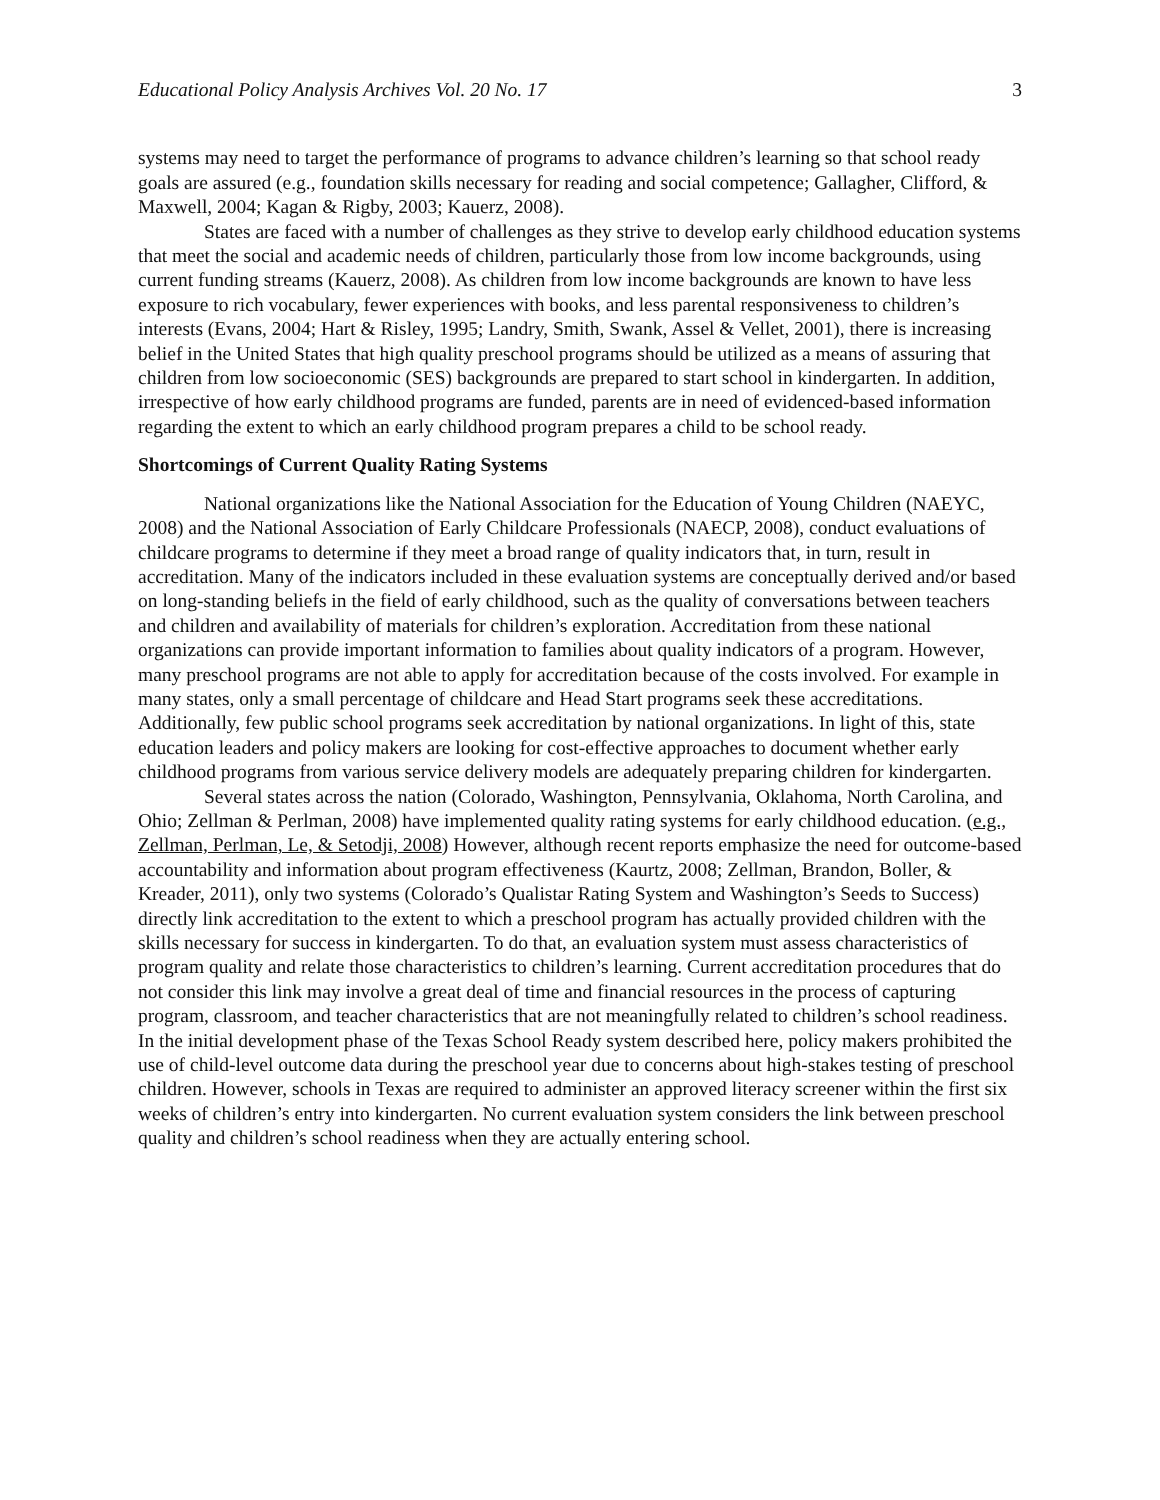Educational Policy Analysis Archives Vol. 20 No. 17 3
systems may need to target the performance of programs to advance children’s learning so that school ready goals are assured (e.g., foundation skills necessary for reading and social competence; Gallagher, Clifford, & Maxwell, 2004; Kagan & Rigby, 2003; Kauerz, 2008).
States are faced with a number of challenges as they strive to develop early childhood education systems that meet the social and academic needs of children, particularly those from low income backgrounds, using current funding streams (Kauerz, 2008). As children from low income backgrounds are known to have less exposure to rich vocabulary, fewer experiences with books, and less parental responsiveness to children’s interests (Evans, 2004; Hart & Risley, 1995; Landry, Smith, Swank, Assel & Vellet, 2001), there is increasing belief in the United States that high quality preschool programs should be utilized as a means of assuring that children from low socioeconomic (SES) backgrounds are prepared to start school in kindergarten. In addition, irrespective of how early childhood programs are funded, parents are in need of evidenced-based information regarding the extent to which an early childhood program prepares a child to be school ready.
Shortcomings of Current Quality Rating Systems
National organizations like the National Association for the Education of Young Children (NAEYC, 2008) and the National Association of Early Childcare Professionals (NAECP, 2008), conduct evaluations of childcare programs to determine if they meet a broad range of quality indicators that, in turn, result in accreditation. Many of the indicators included in these evaluation systems are conceptually derived and/or based on long-standing beliefs in the field of early childhood, such as the quality of conversations between teachers and children and availability of materials for children’s exploration. Accreditation from these national organizations can provide important information to families about quality indicators of a program. However, many preschool programs are not able to apply for accreditation because of the costs involved. For example in many states, only a small percentage of childcare and Head Start programs seek these accreditations. Additionally, few public school programs seek accreditation by national organizations. In light of this, state education leaders and policy makers are looking for cost-effective approaches to document whether early childhood programs from various service delivery models are adequately preparing children for kindergarten.
Several states across the nation (Colorado, Washington, Pennsylvania, Oklahoma, North Carolina, and Ohio; Zellman & Perlman, 2008) have implemented quality rating systems for early childhood education. (e.g., Zellman, Perlman, Le, & Setodji, 2008) However, although recent reports emphasize the need for outcome-based accountability and information about program effectiveness (Kaurtz, 2008; Zellman, Brandon, Boller, & Kreader, 2011), only two systems (Colorado’s Qualistar Rating System and Washington’s Seeds to Success) directly link accreditation to the extent to which a preschool program has actually provided children with the skills necessary for success in kindergarten. To do that, an evaluation system must assess characteristics of program quality and relate those characteristics to children’s learning. Current accreditation procedures that do not consider this link may involve a great deal of time and financial resources in the process of capturing program, classroom, and teacher characteristics that are not meaningfully related to children’s school readiness. In the initial development phase of the Texas School Ready system described here, policy makers prohibited the use of child-level outcome data during the preschool year due to concerns about high-stakes testing of preschool children. However, schools in Texas are required to administer an approved literacy screener within the first six weeks of children’s entry into kindergarten. No current evaluation system considers the link between preschool quality and children’s school readiness when they are actually entering school.